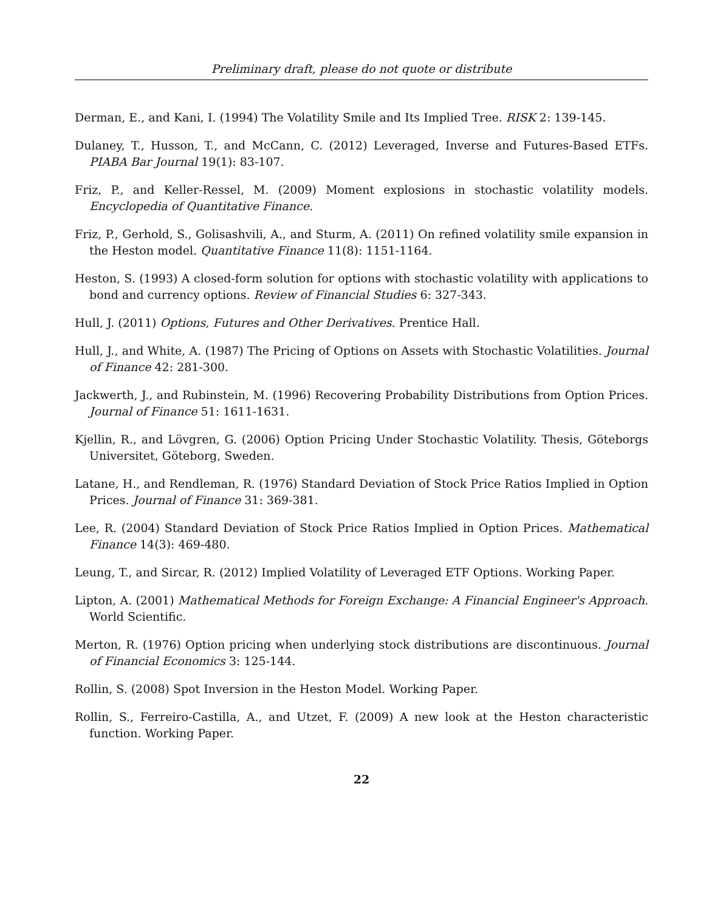Preliminary draft, please do not quote or distribute
Derman, E., and Kani, I. (1994) The Volatility Smile and Its Implied Tree. RISK 2: 139-145.
Dulaney, T., Husson, T., and McCann, C. (2012) Leveraged, Inverse and Futures-Based ETFs. PIABA Bar Journal 19(1): 83-107.
Friz, P., and Keller-Ressel, M. (2009) Moment explosions in stochastic volatility models. Encyclopedia of Quantitative Finance.
Friz, P., Gerhold, S., Golisashvili, A., and Sturm, A. (2011) On refined volatility smile expansion in the Heston model. Quantitative Finance 11(8): 1151-1164.
Heston, S. (1993) A closed-form solution for options with stochastic volatility with applications to bond and currency options. Review of Financial Studies 6: 327-343.
Hull, J. (2011) Options, Futures and Other Derivatives. Prentice Hall.
Hull, J., and White, A. (1987) The Pricing of Options on Assets with Stochastic Volatilities. Journal of Finance 42: 281-300.
Jackwerth, J., and Rubinstein, M. (1996) Recovering Probability Distributions from Option Prices. Journal of Finance 51: 1611-1631.
Kjellin, R., and Lövgren, G. (2006) Option Pricing Under Stochastic Volatility. Thesis, Göteborgs Universitet, Göteborg, Sweden.
Latane, H., and Rendleman, R. (1976) Standard Deviation of Stock Price Ratios Implied in Option Prices. Journal of Finance 31: 369-381.
Lee, R. (2004) Standard Deviation of Stock Price Ratios Implied in Option Prices. Mathematical Finance 14(3): 469-480.
Leung, T., and Sircar, R. (2012) Implied Volatility of Leveraged ETF Options. Working Paper.
Lipton, A. (2001) Mathematical Methods for Foreign Exchange: A Financial Engineer's Approach. World Scientific.
Merton, R. (1976) Option pricing when underlying stock distributions are discontinuous. Journal of Financial Economics 3: 125-144.
Rollin, S. (2008) Spot Inversion in the Heston Model. Working Paper.
Rollin, S., Ferreiro-Castilla, A., and Utzet, F. (2009) A new look at the Heston characteristic function. Working Paper.
22